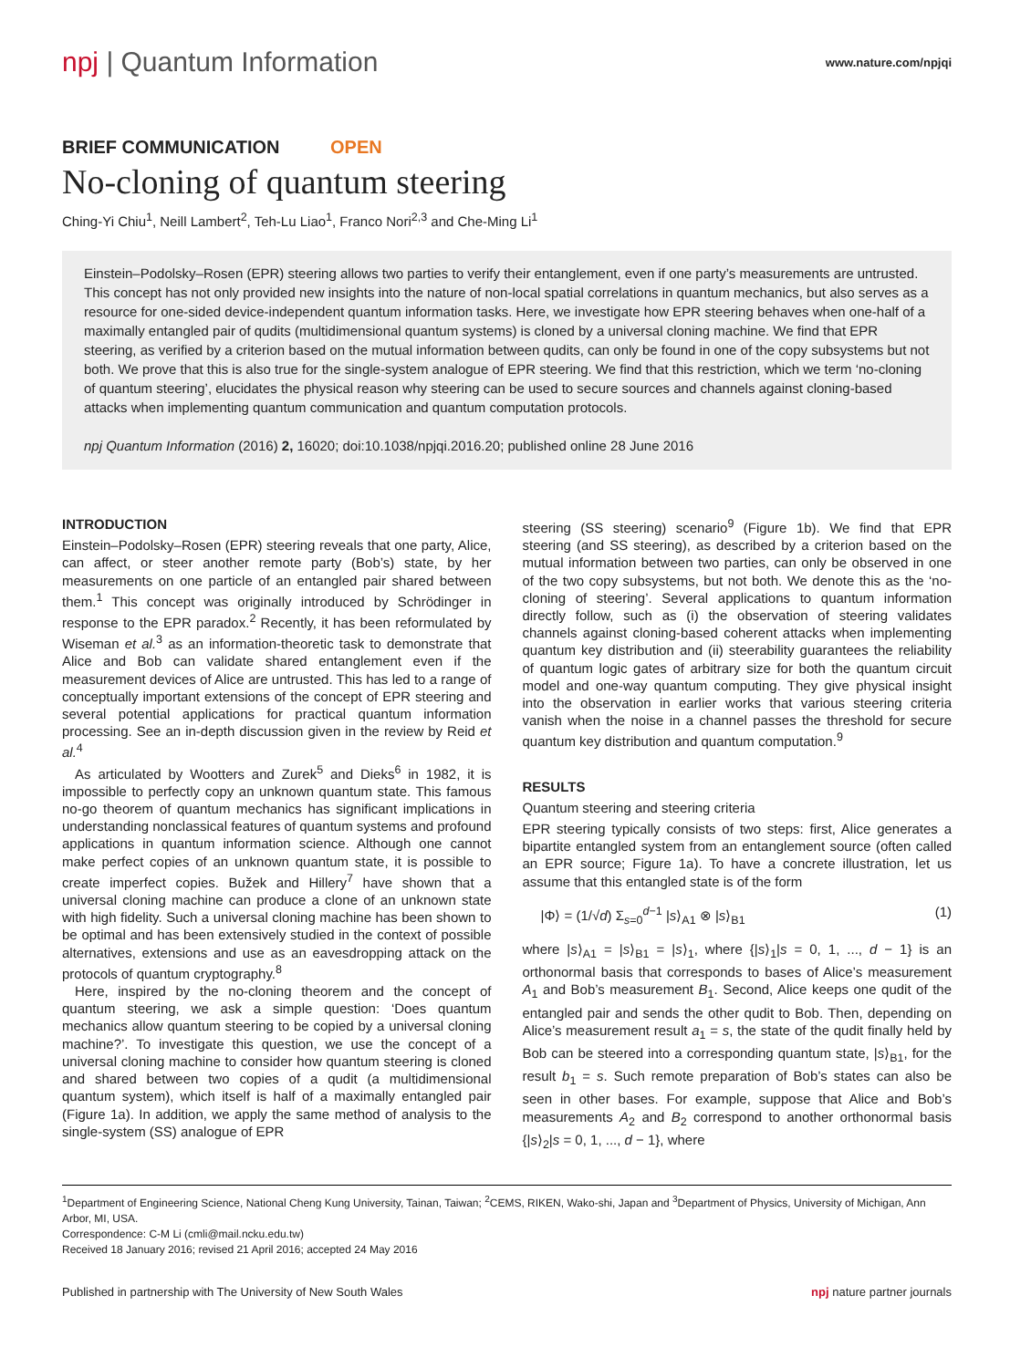npj | Quantum Information
www.nature.com/npjqi
BRIEF COMMUNICATION OPEN
No-cloning of quantum steering
Ching-Yi Chiu<sup>1</sup>, Neill Lambert<sup>2</sup>, Teh-Lu Liao<sup>1</sup>, Franco Nori<sup>2,3</sup> and Che-Ming Li<sup>1</sup>
Einstein–Podolsky–Rosen (EPR) steering allows two parties to verify their entanglement, even if one party’s measurements are untrusted. This concept has not only provided new insights into the nature of non-local spatial correlations in quantum mechanics, but also serves as a resource for one-sided device-independent quantum information tasks. Here, we investigate how EPR steering behaves when one-half of a maximally entangled pair of qudits (multidimensional quantum systems) is cloned by a universal cloning machine. We find that EPR steering, as verified by a criterion based on the mutual information between qudits, can only be found in one of the copy subsystems but not both. We prove that this is also true for the single-system analogue of EPR steering. We find that this restriction, which we term ‘no-cloning of quantum steering’, elucidates the physical reason why steering can be used to secure sources and channels against cloning-based attacks when implementing quantum communication and quantum computation protocols.
npj Quantum Information (2016) 2, 16020; doi:10.1038/npjqi.2016.20; published online 28 June 2016
INTRODUCTION
Einstein–Podolsky–Rosen (EPR) steering reveals that one party, Alice, can affect, or steer another remote party (Bob’s) state, by her measurements on one particle of an entangled pair shared between them.<sup>1</sup> This concept was originally introduced by Schrödinger in response to the EPR paradox.<sup>2</sup> Recently, it has been reformulated by Wiseman et al.<sup>3</sup> as an information-theoretic task to demonstrate that Alice and Bob can validate shared entanglement even if the measurement devices of Alice are untrusted. This has led to a range of conceptually important extensions of the concept of EPR steering and several potential applications for practical quantum information processing. See an in-depth discussion given in the review by Reid et al.<sup>4</sup>
As articulated by Wootters and Zurek<sup>5</sup> and Dieks<sup>6</sup> in 1982, it is impossible to perfectly copy an unknown quantum state. This famous no-go theorem of quantum mechanics has significant implications in understanding nonclassical features of quantum systems and profound applications in quantum information science. Although one cannot make perfect copies of an unknown quantum state, it is possible to create imperfect copies. Bužek and Hillery<sup>7</sup> have shown that a universal cloning machine can produce a clone of an unknown state with high fidelity. Such a universal cloning machine has been shown to be optimal and has been extensively studied in the context of possible alternatives, extensions and use as an eavesdropping attack on the protocols of quantum cryptography.<sup>8</sup>
Here, inspired by the no-cloning theorem and the concept of quantum steering, we ask a simple question: ‘Does quantum mechanics allow quantum steering to be copied by a universal cloning machine?’. To investigate this question, we use the concept of a universal cloning machine to consider how quantum steering is cloned and shared between two copies of a qudit (a multidimensional quantum system), which itself is half of a maximally entangled pair (Figure 1a). In addition, we apply the same method of analysis to the single-system (SS) analogue of EPR
steering (SS steering) scenario<sup>9</sup> (Figure 1b). We find that EPR steering (and SS steering), as described by a criterion based on the mutual information between two parties, can only be observed in one of the two copy subsystems, but not both. We denote this as the ‘no-cloning of steering’. Several applications to quantum information directly follow, such as (i) the observation of steering validates channels against cloning-based coherent attacks when implementing quantum key distribution and (ii) steerability guarantees the reliability of quantum logic gates of arbitrary size for both the quantum circuit model and one-way quantum computing. They give physical insight into the observation in earlier works that various steering criteria vanish when the noise in a channel passes the threshold for secure quantum key distribution and quantum computation.<sup>9</sup>
RESULTS
Quantum steering and steering criteria
EPR steering typically consists of two steps: first, Alice generates a bipartite entangled system from an entanglement source (often called an EPR source; Figure 1a). To have a concrete illustration, let us assume that this entangled state is of the form
|Φ⟩ = (1/√d) Σ<sub>s=0</sub><sup>d−1</sup> |s⟩<sub>A1</sub> ⊗ |s⟩<sub>B1</sub> (1)
where |s⟩<sub>A1</sub> = |s⟩<sub>B1</sub> = |s⟩<sub>1</sub>, where {|s⟩<sub>1</sub>|s = 0, 1, ..., d − 1} is an orthonormal basis that corresponds to bases of Alice’s measurement A<sub>1</sub> and Bob’s measurement B<sub>1</sub>. Second, Alice keeps one qudit of the entangled pair and sends the other qudit to Bob. Then, depending on Alice’s measurement result a<sub>1</sub> = s, the state of the qudit finally held by Bob can be steered into a corresponding quantum state, |s⟩<sub>B1</sub>, for the result b<sub>1</sub> = s. Such remote preparation of Bob’s states can also be seen in other bases. For example, suppose that Alice and Bob’s measurements A<sub>2</sub> and B<sub>2</sub> correspond to another orthonormal basis {|s⟩<sub>2</sub>|s = 0, 1, ..., d − 1}, where
<sup>1</sup> Department of Engineering Science, National Cheng Kung University, Tainan, Taiwan; <sup>2</sup>CEMS, RIKEN, Wako-shi, Japan and <sup>3</sup>Department of Physics, University of Michigan, Ann Arbor, MI, USA.
Correspondence: C-M Li (cmli@mail.ncku.edu.tw)
Received 18 January 2016; revised 21 April 2016; accepted 24 May 2016
Published in partnership with The University of New South Wales npj nature partner journals